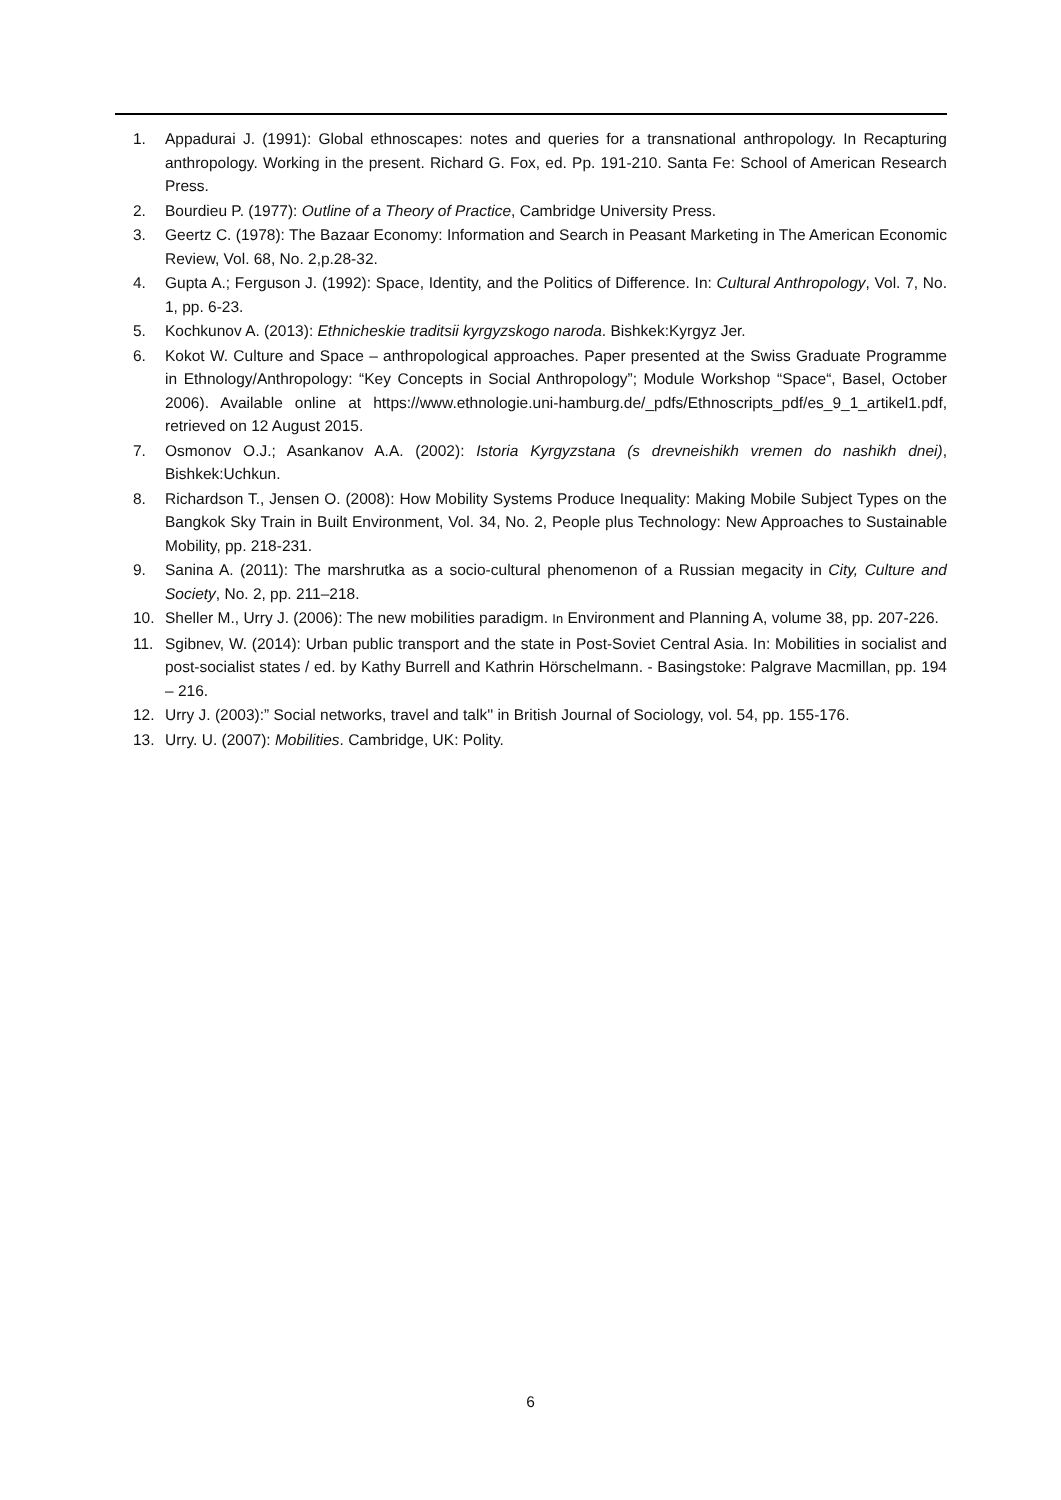1. Appadurai J. (1991): Global ethnoscapes: notes and queries for a transnational anthropology. In Recapturing anthropology. Working in the present. Richard G. Fox, ed. Pp. 191-210. Santa Fe: School of American Research Press.
2. Bourdieu P. (1977): Outline of a Theory of Practice, Cambridge University Press.
3. Geertz C. (1978): The Bazaar Economy: Information and Search in Peasant Marketing in The American Economic Review, Vol. 68, No. 2,p.28-32.
4. Gupta A.; Ferguson J. (1992): Space, Identity, and the Politics of Difference. In: Cultural Anthropology, Vol. 7, No. 1, pp. 6-23.
5. Kochkunov A. (2013): Ethnicheskie traditsii kyrgyzskogo naroda. Bishkek:Kyrgyz Jer.
6. Kokot W. Culture and Space – anthropological approaches. Paper presented at the Swiss Graduate Programme in Ethnology/Anthropology: “Key Concepts in Social Anthropology”; Module Workshop “Space“, Basel, October 2006). Available online at https://www.ethnologie.uni-hamburg.de/_pdfs/Ethnoscripts_pdf/es_9_1_artikel1.pdf, retrieved on 12 August 2015.
7. Osmonov O.J.; Asankanov A.A. (2002): Istoria Kyrgyzstana (s drevneishikh vremen do nashikh dnei), Bishkek:Uchkun.
8. Richardson T., Jensen O. (2008): How Mobility Systems Produce Inequality: Making Mobile Subject Types on the Bangkok Sky Train in Built Environment, Vol. 34, No. 2, People plus Technology: New Approaches to Sustainable Mobility, pp. 218-231.
9. Sanina A. (2011): The marshrutka as a socio-cultural phenomenon of a Russian megacity in City, Culture and Society, No. 2, pp. 211–218.
10. Sheller M., Urry J. (2006): The new mobilities paradigm. In Environment and Planning A, volume 38, pp. 207-226.
11. Sgibnev, W. (2014): Urban public transport and the state in Post-Soviet Central Asia. In: Mobilities in socialist and post-socialist states / ed. by Kathy Burrell and Kathrin Hörschelmann. - Basingstoke: Palgrave Macmillan, pp. 194 – 216.
12. Urry J. (2003):” Social networks, travel and talk'' in British Journal of Sociology, vol. 54, pp. 155-176.
13. Urry. U. (2007): Mobilities. Cambridge, UK: Polity.
6